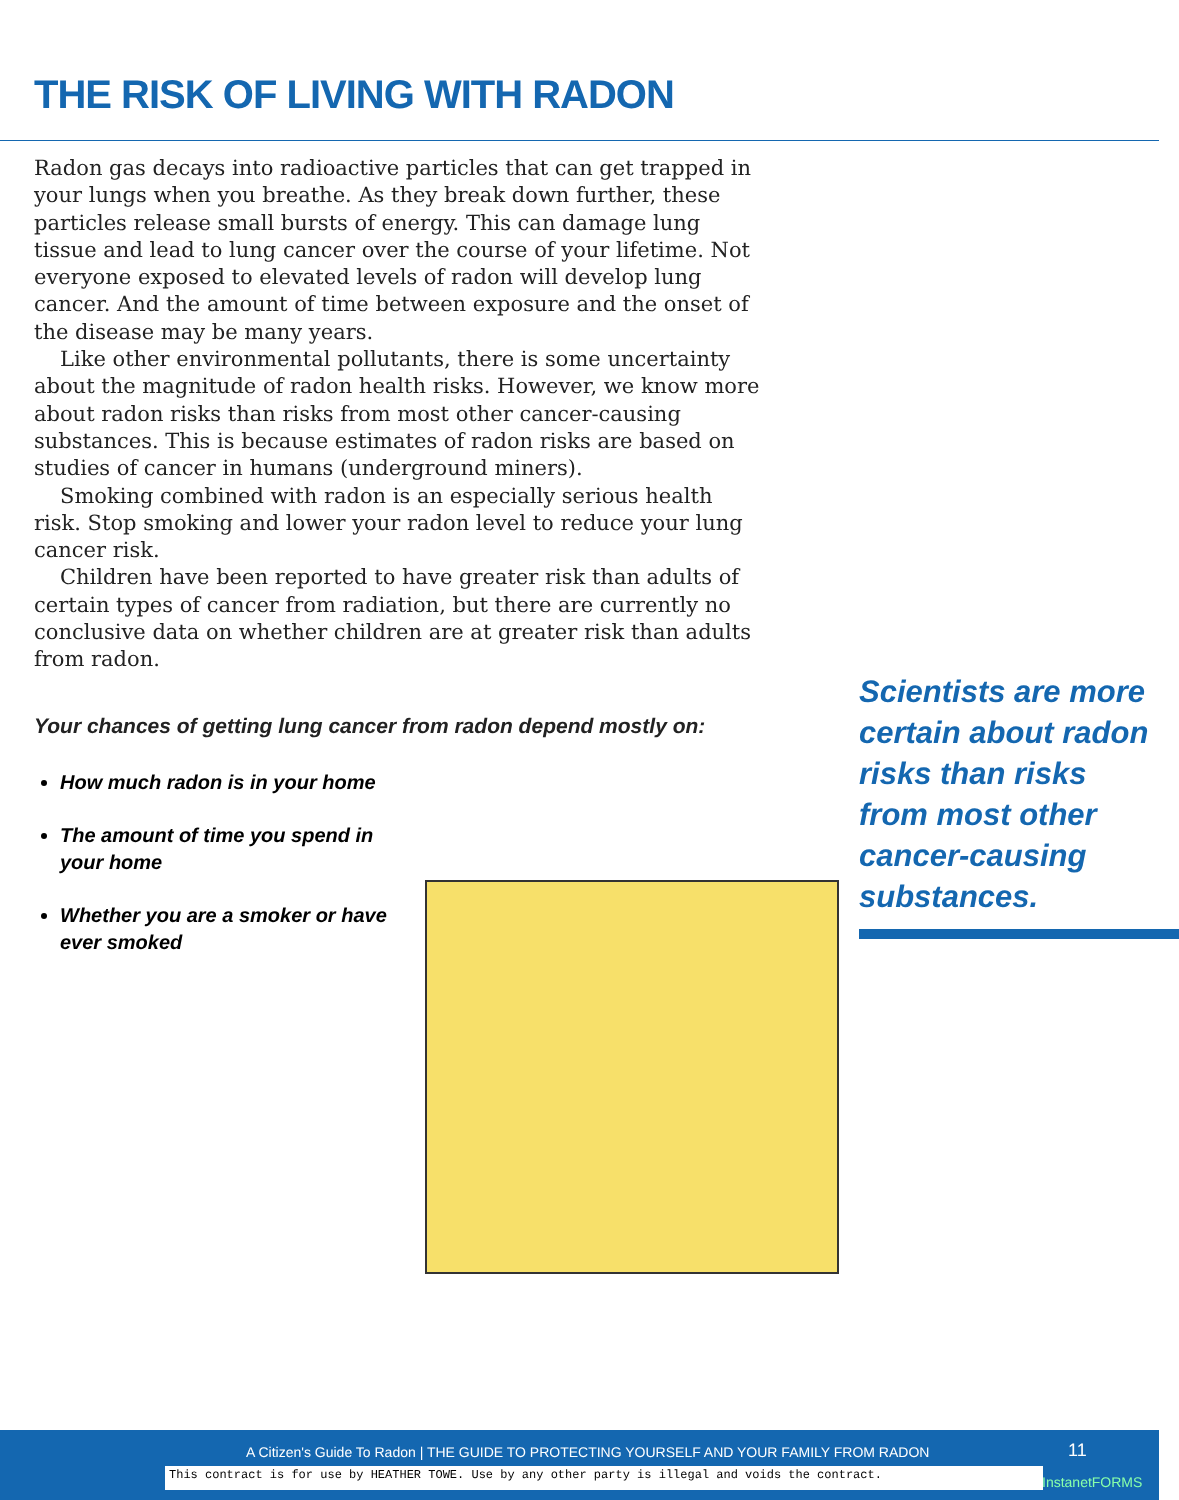THE RISK OF LIVING WITH RADON
Radon gas decays into radioactive particles that can get trapped in your lungs when you breathe. As they break down further, these particles release small bursts of energy. This can damage lung tissue and lead to lung cancer over the course of your lifetime. Not everyone exposed to elevated levels of radon will develop lung cancer. And the amount of time between exposure and the onset of the disease may be many years.
Like other environmental pollutants, there is some uncertainty about the magnitude of radon health risks. However, we know more about radon risks than risks from most other cancer-causing substances. This is because estimates of radon risks are based on studies of cancer in humans (underground miners).
Smoking combined with radon is an especially serious health risk. Stop smoking and lower your radon level to reduce your lung cancer risk.
Children have been reported to have greater risk than adults of certain types of cancer from radiation, but there are currently no conclusive data on whether children are at greater risk than adults from radon.
Your chances of getting lung cancer from radon depend mostly on:
How much radon is in your home
The amount of time you spend in your home
Whether you are a smoker or have ever smoked
Scientists are more certain about radon risks than risks from most other cancer-causing substances.
A Citizen's Guide To Radon | THE GUIDE TO PROTECTING YOURSELF AND YOUR FAMILY FROM RADON
11
This contract is for use by HEATHER TOWE. Use by any other party is illegal and voids the contract.
InstanetFORMS